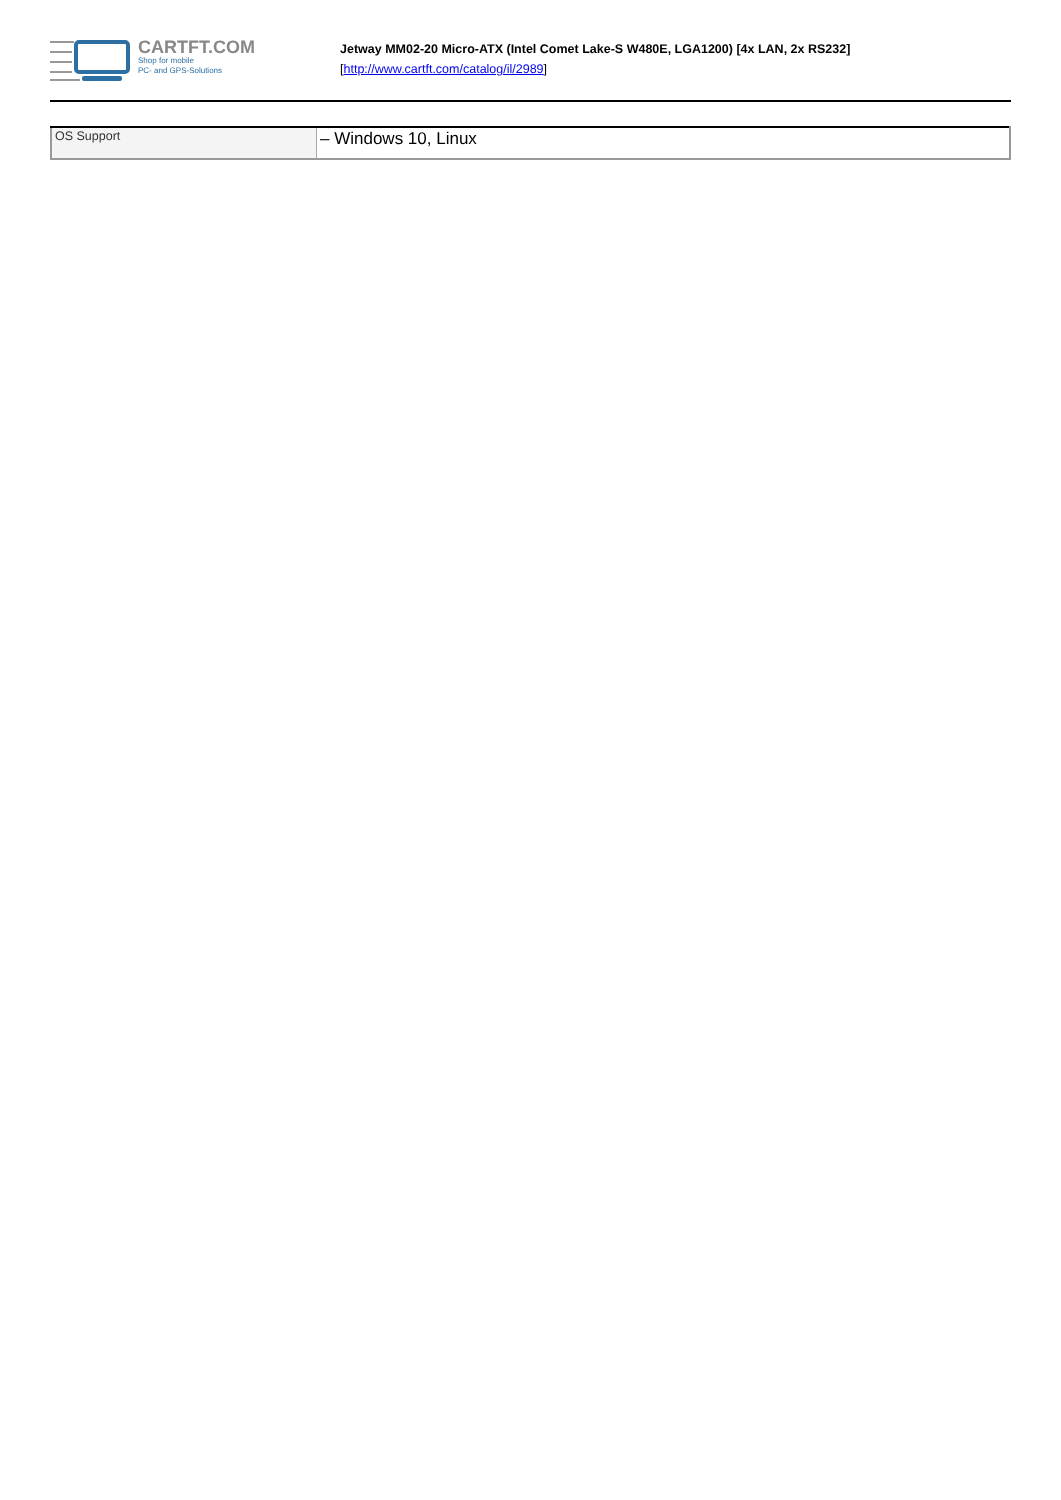CARTFT.COM
Shop for mobile
PC- and GPS-Solutions
Jetway MM02-20 Micro-ATX (Intel Comet Lake-S W480E, LGA1200) [4x LAN, 2x RS232]
[http://www.cartft.com/catalog/il/2989]
| OS Support | – Windows 10, Linux |